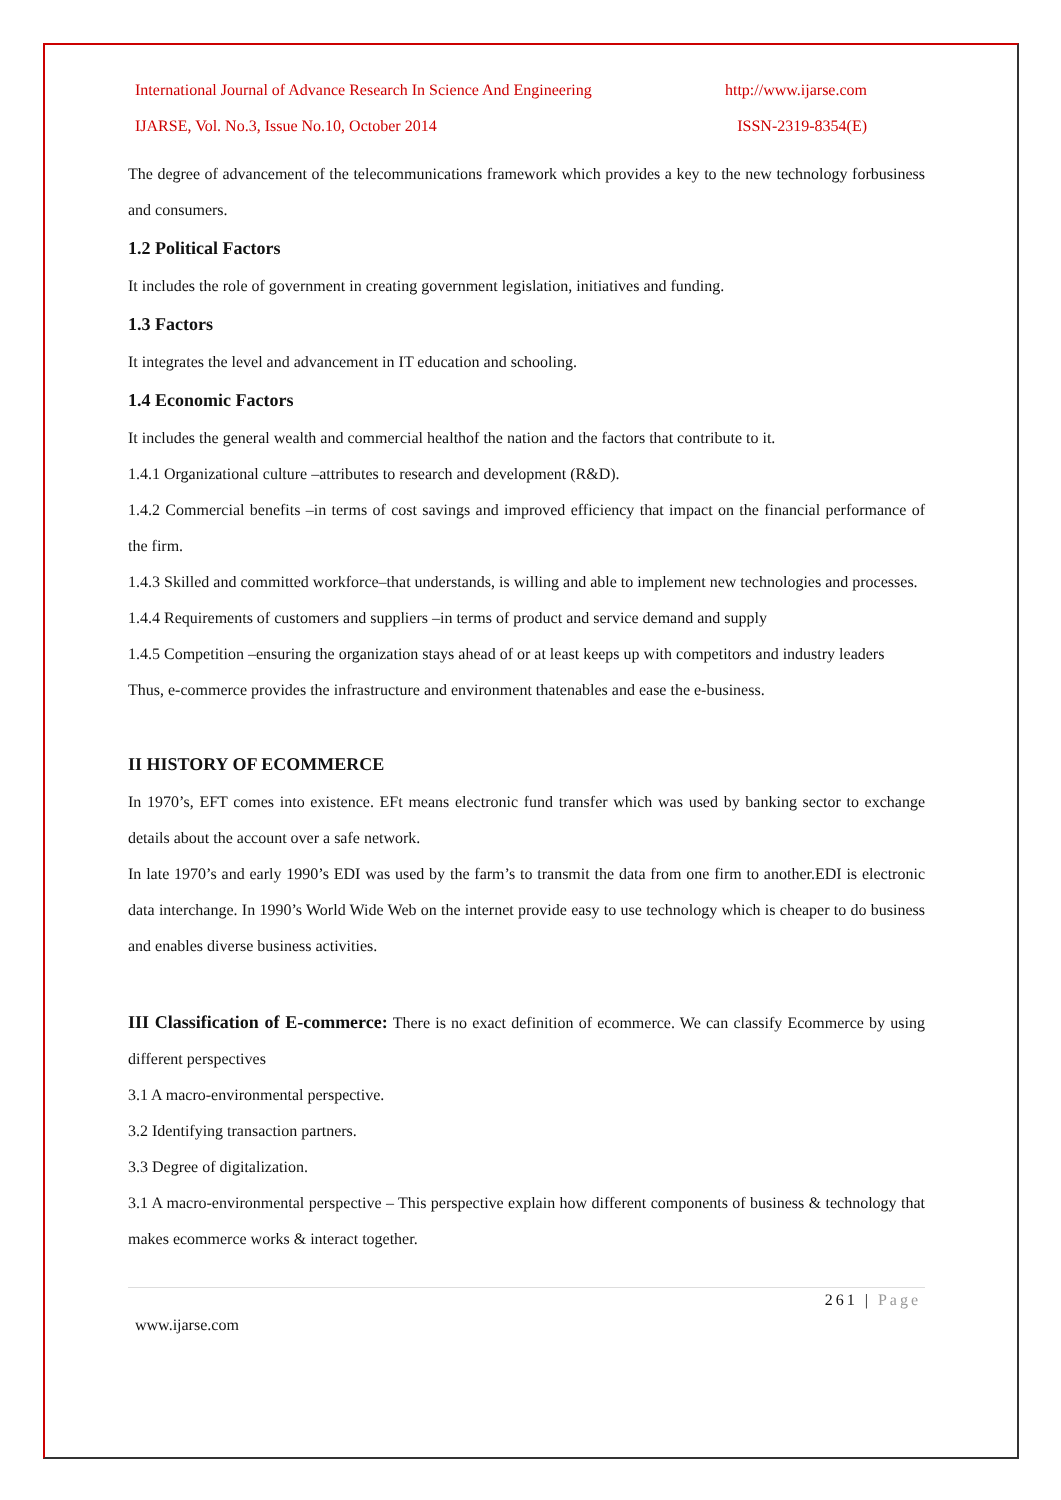International Journal of Advance Research In Science And Engineering http://www.ijarse.com
IJARSE, Vol. No.3, Issue No.10, October 2014 ISSN-2319-8354(E)
The degree of advancement of the telecommunications framework which provides a key to the new technology forbusiness and consumers.
1.2 Political Factors
It includes the role of government in creating government legislation, initiatives and funding.
1.3 Factors
It integrates the level and advancement in IT education and schooling.
1.4 Economic Factors
It includes the general wealth and commercial healthof the nation and the factors that contribute to it.
1.4.1 Organizational culture –attributes to research and development (R&D).
1.4.2 Commercial benefits –in terms of cost savings and improved efficiency that impact on the financial performance of the firm.
1.4.3 Skilled and committed workforce–that understands, is willing and able to implement new technologies and processes.
1.4.4 Requirements of customers and suppliers –in terms of product and service demand and supply
1.4.5 Competition –ensuring the organization stays ahead of or at least keeps up with competitors and industry leaders
Thus, e-commerce provides the infrastructure and environment thatenables and ease the e-business.
II HISTORY OF ECOMMERCE
In 1970’s, EFT comes into existence. EFt means electronic fund transfer which was used by banking sector to exchange details about the account over a safe network.
In late 1970’s and early 1990’s EDI was used by the farm’s to transmit the data from one firm to another.EDI is electronic data interchange. In 1990’s World Wide Web on the internet provide easy to use technology which is cheaper to do business and enables diverse business activities.
III Classification of E-commerce: There is no exact definition of ecommerce. We can classify Ecommerce by using different perspectives
3.1 A macro-environmental perspective.
3.2 Identifying transaction partners.
3.3 Degree of digitalization.
3.1 A macro-environmental perspective – This perspective explain how different components of business & technology that makes ecommerce works & interact together.
261 | Page
www.ijarse.com